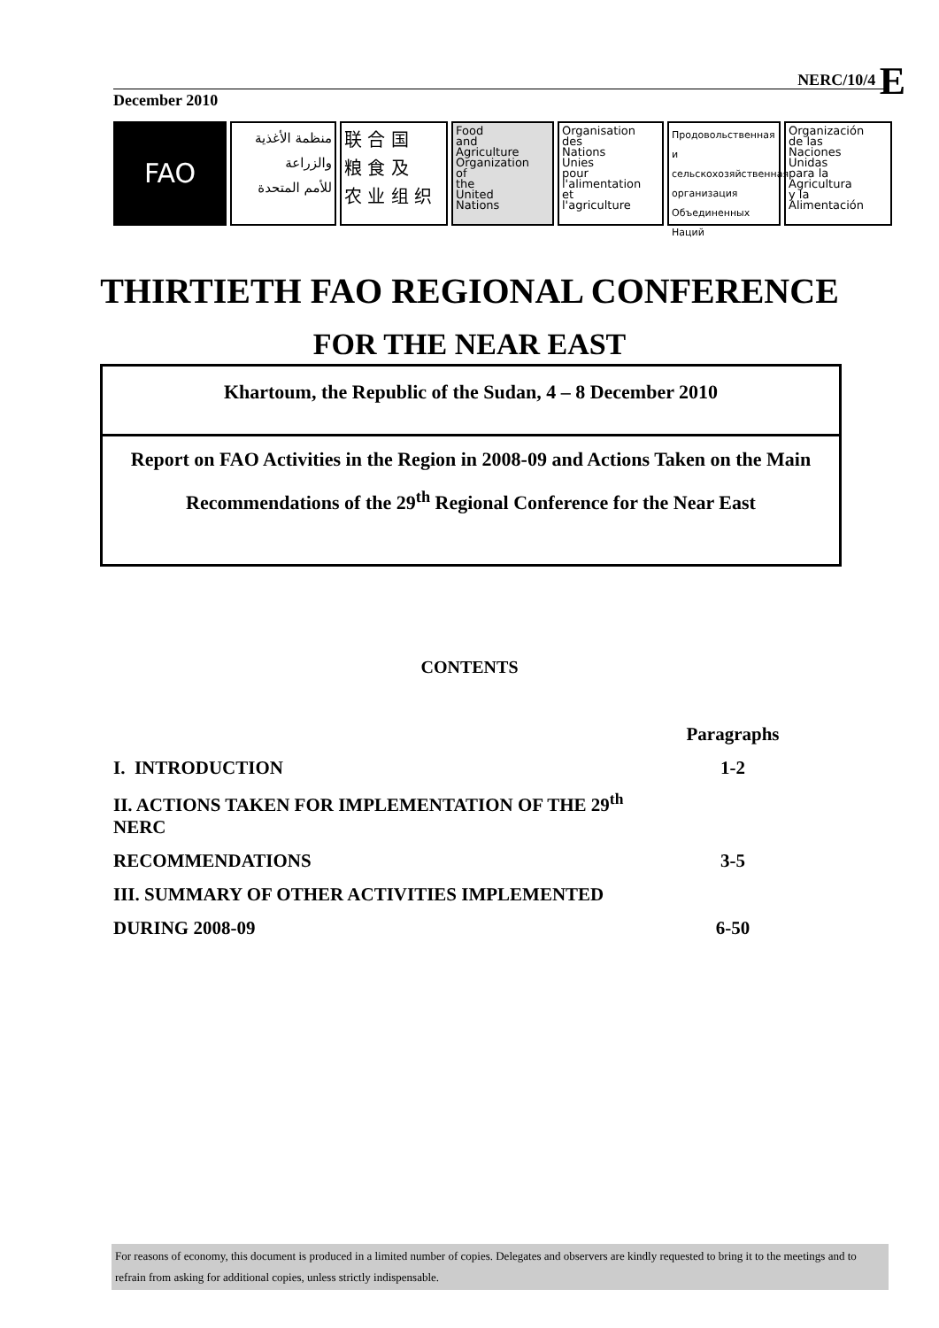NERC/10/4 E
December 2010
FAO
منظمة الأغذية
والزراعة
للأمم المتحدة
联 合 国
粮 食 及
农 业 组 织
Food
and
Agriculture
Organization
of
the
United
Nations
Organisation
des
Nations
Unies
pour
l'alimentation
et
l'agriculture
Продовольственная и
сельскохозяйственная
организация
Объединенных
Наций
Organización
de las
Naciones
Unidas
para la
Agricultura
y la
Alimentación
THIRTIETH FAO REGIONAL CONFERENCE
FOR THE NEAR EAST
Khartoum, the Republic of the Sudan, 4 – 8 December 2010
Report on FAO Activities in the Region in 2008-09 and Actions Taken on the Main Recommendations of the 29<sup>th</sup> Regional Conference for the Near East
CONTENTS
| | Paragraphs |
| I. INTRODUCTION | 1-2 |
| II. ACTIONS TAKEN FOR IMPLEMENTATION OF THE 29<sup>th</sup> NERC | |
| RECOMMENDATIONS | 3-5 |
| III. SUMMARY OF OTHER ACTIVITIES IMPLEMENTED | |
| DURING 2008-09 | 6-50 |
For reasons of economy, this document is produced in a limited number of copies. Delegates and observers are kindly requested to bring it to the meetings and to refrain from asking for additional copies, unless strictly indispensable.